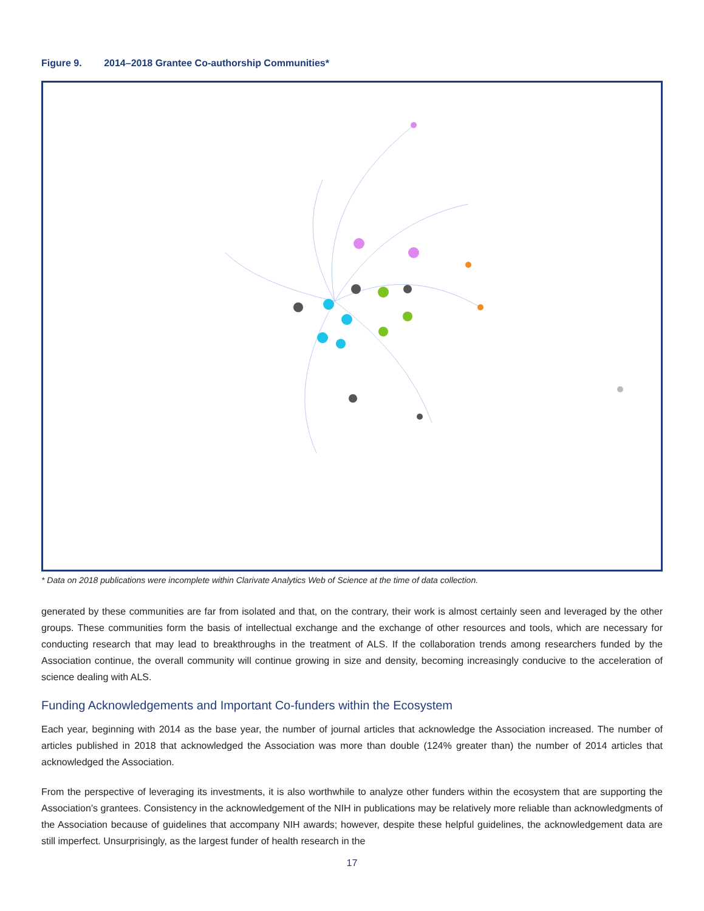Figure 9. 2014–2018 Grantee Co-authorship Communities*
* Data on 2018 publications were incomplete within Clarivate Analytics Web of Science at the time of data collection.
generated by these communities are far from isolated and that, on the contrary, their work is almost certainly seen and leveraged by the other groups. These communities form the basis of intellectual exchange and the exchange of other resources and tools, which are necessary for conducting research that may lead to breakthroughs in the treatment of ALS. If the collaboration trends among researchers funded by the Association continue, the overall community will continue growing in size and density, becoming increasingly conducive to the acceleration of science dealing with ALS.
Funding Acknowledgements and Important Co-funders within the Ecosystem
Each year, beginning with 2014 as the base year, the number of journal articles that acknowledge the Association increased. The number of articles published in 2018 that acknowledged the Association was more than double (124% greater than) the number of 2014 articles that acknowledged the Association.
From the perspective of leveraging its investments, it is also worthwhile to analyze other funders within the ecosystem that are supporting the Association’s grantees. Consistency in the acknowledgement of the NIH in publications may be relatively more reliable than acknowledgments of the Association because of guidelines that accompany NIH awards; however, despite these helpful guidelines, the acknowledgement data are still imperfect. Unsurprisingly, as the largest funder of health research in the
17